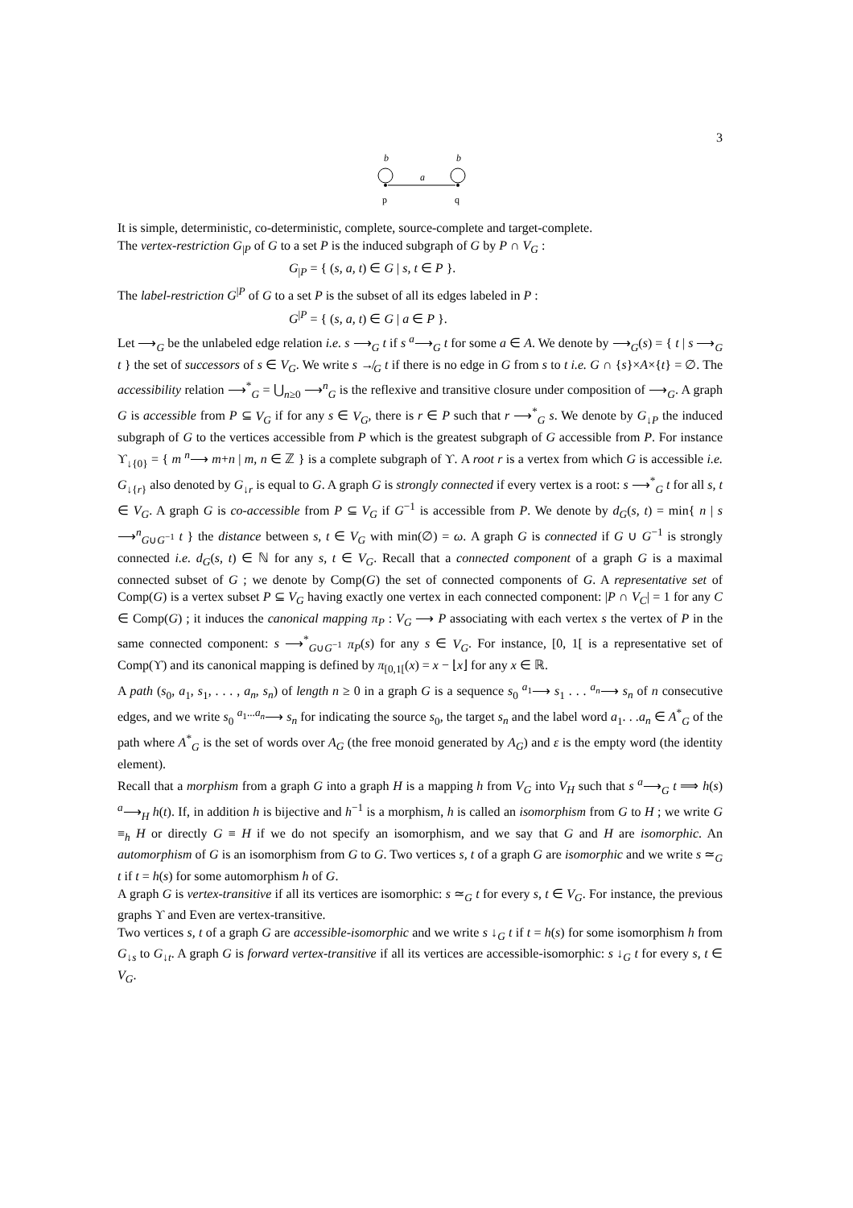3
b
b
a
p
q
It is simple, deterministic, co-deterministic, complete, source-complete and target-complete.
The vertex-restriction G<sub>|P</sub> of G to a set P is the induced subgraph of G by P ∩ V<sub>G</sub> :
G<sub>|P</sub> = { (s, a, t) ∈ G | s, t ∈ P }.
The label-restriction G<sup>|P</sup> of G to a set P is the subset of all its edges labeled in P :
G<sup>|P</sup> = { (s, a, t) ∈ G | a ∈ P }.
Let ⟶<sub>G</sub> be the unlabeled edge relation i.e. s ⟶<sub>G</sub> t if s <sup>a</sup>⟶<sub>G</sub> t for some a ∈ A. We denote by ⟶<sub>G</sub>(s) = { t | s ⟶<sub>G</sub> t } the set of successors of s ∈ V<sub>G</sub>. We write s ↛<sub>G</sub> t if there is no edge in G from s to t i.e. G ∩ {s}×A×{t} = ∅. The accessibility relation ⟶<sup>*</sup><sub>G</sub> = ⋃<sub>n≥0</sub> ⟶<sup>n</sup><sub>G</sub> is the reflexive and transitive closure under composition of ⟶<sub>G</sub>. A graph G is accessible from P ⊆ V<sub>G</sub> if for any s ∈ V<sub>G</sub>, there is r ∈ P such that r ⟶<sup>*</sup><sub>G</sub> s. We denote by G<sub>↓P</sub> the induced subgraph of G to the vertices accessible from P which is the greatest subgraph of G accessible from P. For instance ϒ<sub>↓{0}</sub> = { m <sup>n</sup>⟶ m+n | m, n ∈ ℤ } is a complete subgraph of ϒ. A root r is a vertex from which G is accessible i.e. G<sub>↓{r}</sub> also denoted by G<sub>↓r</sub> is equal to G. A graph G is strongly connected if every vertex is a root: s ⟶<sup>*</sup><sub>G</sub> t for all s, t ∈ V<sub>G</sub>. A graph G is co-accessible from P ⊆ V<sub>G</sub> if G<sup>−1</sup> is accessible from P. We denote by d<sub>G</sub>(s, t) = min{ n | s ⟶<sup>n</sup><sub>G∪G<sup>−1</sup></sub> t } the distance between s, t ∈ V<sub>G</sub> with min(∅) = ω. A graph G is connected if G ∪ G<sup>−1</sup> is strongly connected i.e. d<sub>G</sub>(s, t) ∈ ℕ for any s, t ∈ V<sub>G</sub>. Recall that a connected component of a graph G is a maximal connected subset of G ; we denote by Comp(G) the set of connected components of G. A representative set of Comp(G) is a vertex subset P ⊆ V<sub>G</sub> having exactly one vertex in each connected component: |P ∩ V<sub>C</sub>| = 1 for any C ∈ Comp(G) ; it induces the canonical mapping π<sub>P</sub> : V<sub>G</sub> ⟶ P associating with each vertex s the vertex of P in the same connected component: s ⟶<sup>*</sup><sub>G∪G<sup>−1</sup></sub> π<sub>P</sub>(s) for any s ∈ V<sub>G</sub>. For instance, [0, 1[ is a representative set of Comp(ϒ) and its canonical mapping is defined by π<sub>[0,1[</sub>(x) = x − ⌊x⌋ for any x ∈ ℝ.
A path (s<sub>0</sub>, a<sub>1</sub>, s<sub>1</sub>, . . . , a<sub>n</sub>, s<sub>n</sub>) of length n ≥ 0 in a graph G is a sequence s<sub>0</sub> <sup>a<sub>1</sub></sup>⟶ s<sub>1</sub> . . . <sup>a<sub>n</sub></sup>⟶ s<sub>n</sub> of n consecutive edges, and we write s<sub>0</sub> <sup>a<sub>1</sub>...a<sub>n</sub></sup>⟶ s<sub>n</sub> for indicating the source s<sub>0</sub>, the target s<sub>n</sub> and the label word a<sub>1</sub>. . .a<sub>n</sub> ∈ A<sup>*</sup><sub>G</sub> of the path where A<sup>*</sup><sub>G</sub> is the set of words over A<sub>G</sub> (the free monoid generated by A<sub>G</sub>) and ε is the empty word (the identity element).
Recall that a morphism from a graph G into a graph H is a mapping h from V<sub>G</sub> into V<sub>H</sub> such that s <sup>a</sup>⟶<sub>G</sub> t ⟹ h(s) <sup>a</sup>⟶<sub>H</sub> h(t). If, in addition h is bijective and h<sup>−1</sup> is a morphism, h is called an isomorphism from G to H ; we write G ≡<sub>h</sub> H or directly G ≡ H if we do not specify an isomorphism, and we say that G and H are isomorphic. An automorphism of G is an isomorphism from G to G. Two vertices s, t of a graph G are isomorphic and we write s ≃<sub>G</sub> t if t = h(s) for some automorphism h of G.
A graph G is vertex-transitive if all its vertices are isomorphic: s ≃<sub>G</sub> t for every s, t ∈ V<sub>G</sub>. For instance, the previous graphs ϒ and Even are vertex-transitive.
Two vertices s, t of a graph G are accessible-isomorphic and we write s ↓<sub>G</sub> t if t = h(s) for some isomorphism h from G<sub>↓s</sub> to G<sub>↓t</sub>. A graph G is forward vertex-transitive if all its vertices are accessible-isomorphic: s ↓<sub>G</sub> t for every s, t ∈ V<sub>G</sub>.